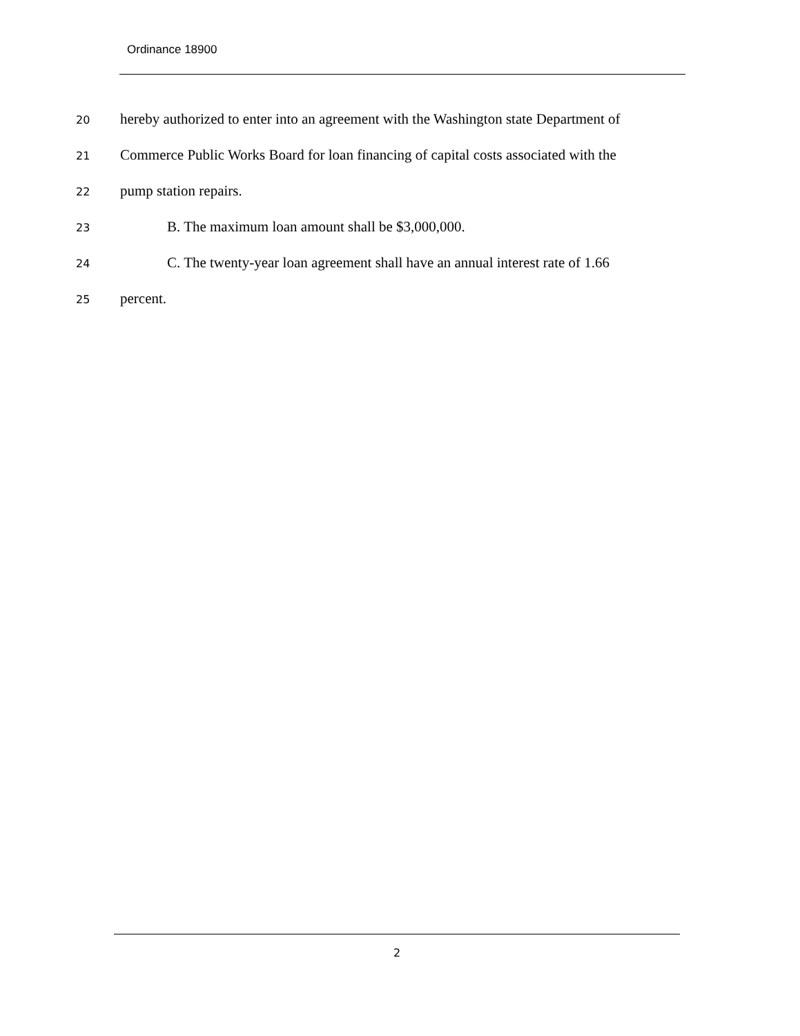Ordinance 18900
20 hereby authorized to enter into an agreement with the Washington state Department of
21 Commerce Public Works Board for loan financing of capital costs associated with the
22 pump station repairs.
23 B. The maximum loan amount shall be $3,000,000.
24 C. The twenty-year loan agreement shall have an annual interest rate of 1.66
25 percent.
2